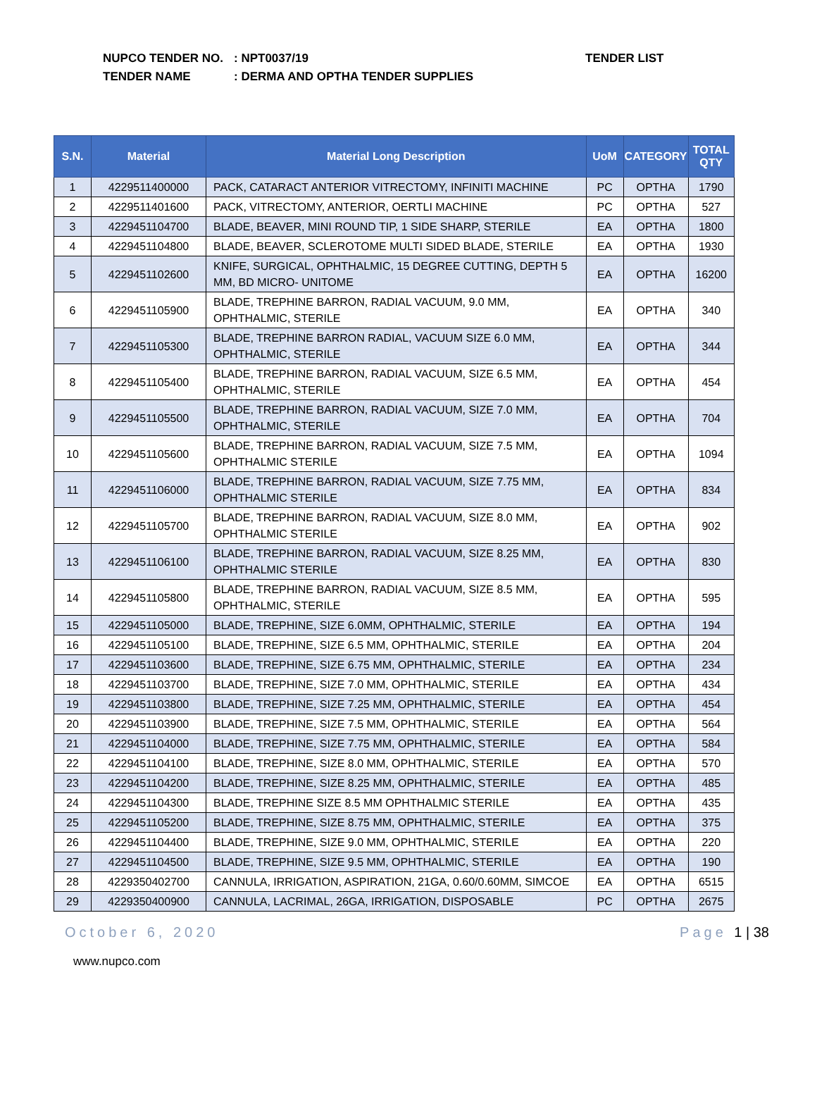NUPCO TENDER NO.: NPT0037/19
TENDER NAME: DERMA AND OPTHA TENDER SUPPLIES
TENDER LIST
| S.N. | Material | Material Long Description | UoM | CATEGORY | TOTAL QTY |
| --- | --- | --- | --- | --- | --- |
| 1 | 4229511400000 | PACK, CATARACT ANTERIOR VITRECTOMY, INFINITI MACHINE | PC | OPTHA | 1790 |
| 2 | 4229511401600 | PACK, VITRECTOMY, ANTERIOR, OERTLI MACHINE | PC | OPTHA | 527 |
| 3 | 4229451104700 | BLADE, BEAVER, MINI ROUND TIP, 1 SIDE SHARP, STERILE | EA | OPTHA | 1800 |
| 4 | 4229451104800 | BLADE, BEAVER, SCLEROTOME MULTI SIDED BLADE, STERILE | EA | OPTHA | 1930 |
| 5 | 4229451102600 | KNIFE, SURGICAL, OPHTHALMIC, 15 DEGREE CUTTING, DEPTH 5 MM, BD MICRO- UNITOME | EA | OPTHA | 16200 |
| 6 | 4229451105900 | BLADE, TREPHINE BARRON, RADIAL VACUUM, 9.0 MM, OPHTHALMIC, STERILE | EA | OPTHA | 340 |
| 7 | 4229451105300 | BLADE, TREPHINE BARRON RADIAL, VACUUM SIZE 6.0 MM, OPHTHALMIC, STERILE | EA | OPTHA | 344 |
| 8 | 4229451105400 | BLADE, TREPHINE BARRON, RADIAL VACUUM, SIZE 6.5 MM, OPHTHALMIC, STERILE | EA | OPTHA | 454 |
| 9 | 4229451105500 | BLADE, TREPHINE BARRON, RADIAL VACUUM, SIZE 7.0 MM, OPHTHALMIC, STERILE | EA | OPTHA | 704 |
| 10 | 4229451105600 | BLADE, TREPHINE BARRON, RADIAL VACUUM, SIZE 7.5 MM, OPHTHALMIC STERILE | EA | OPTHA | 1094 |
| 11 | 4229451106000 | BLADE, TREPHINE BARRON, RADIAL VACUUM, SIZE 7.75 MM, OPHTHALMIC STERILE | EA | OPTHA | 834 |
| 12 | 4229451105700 | BLADE, TREPHINE BARRON, RADIAL VACUUM, SIZE 8.0 MM, OPHTHALMIC STERILE | EA | OPTHA | 902 |
| 13 | 4229451106100 | BLADE, TREPHINE BARRON, RADIAL VACUUM, SIZE 8.25 MM, OPHTHALMIC STERILE | EA | OPTHA | 830 |
| 14 | 4229451105800 | BLADE, TREPHINE BARRON, RADIAL VACUUM, SIZE 8.5 MM, OPHTHALMIC, STERILE | EA | OPTHA | 595 |
| 15 | 4229451105000 | BLADE, TREPHINE, SIZE 6.0MM, OPHTHALMIC, STERILE | EA | OPTHA | 194 |
| 16 | 4229451105100 | BLADE, TREPHINE, SIZE 6.5 MM, OPHTHALMIC, STERILE | EA | OPTHA | 204 |
| 17 | 4229451103600 | BLADE, TREPHINE, SIZE 6.75 MM, OPHTHALMIC, STERILE | EA | OPTHA | 234 |
| 18 | 4229451103700 | BLADE, TREPHINE, SIZE 7.0 MM, OPHTHALMIC, STERILE | EA | OPTHA | 434 |
| 19 | 4229451103800 | BLADE, TREPHINE, SIZE 7.25 MM, OPHTHALMIC, STERILE | EA | OPTHA | 454 |
| 20 | 4229451103900 | BLADE, TREPHINE, SIZE 7.5 MM, OPHTHALMIC, STERILE | EA | OPTHA | 564 |
| 21 | 4229451104000 | BLADE, TREPHINE, SIZE 7.75 MM, OPHTHALMIC, STERILE | EA | OPTHA | 584 |
| 22 | 4229451104100 | BLADE, TREPHINE, SIZE 8.0 MM, OPHTHALMIC, STERILE | EA | OPTHA | 570 |
| 23 | 4229451104200 | BLADE, TREPHINE, SIZE 8.25 MM, OPHTHALMIC, STERILE | EA | OPTHA | 485 |
| 24 | 4229451104300 | BLADE, TREPHINE SIZE 8.5 MM OPHTHALMIC STERILE | EA | OPTHA | 435 |
| 25 | 4229451105200 | BLADE, TREPHINE, SIZE 8.75 MM, OPHTHALMIC, STERILE | EA | OPTHA | 375 |
| 26 | 4229451104400 | BLADE, TREPHINE, SIZE 9.0 MM, OPHTHALMIC, STERILE | EA | OPTHA | 220 |
| 27 | 4229451104500 | BLADE, TREPHINE, SIZE 9.5 MM, OPHTHALMIC, STERILE | EA | OPTHA | 190 |
| 28 | 4229350402700 | CANNULA, IRRIGATION, ASPIRATION, 21GA, 0.60/0.60MM, SIMCOE | EA | OPTHA | 6515 |
| 29 | 4229350400900 | CANNULA, LACRIMAL, 26GA, IRRIGATION, DISPOSABLE | PC | OPTHA | 2675 |
October 6, 2020 Page 1 | 38
www.nupco.com